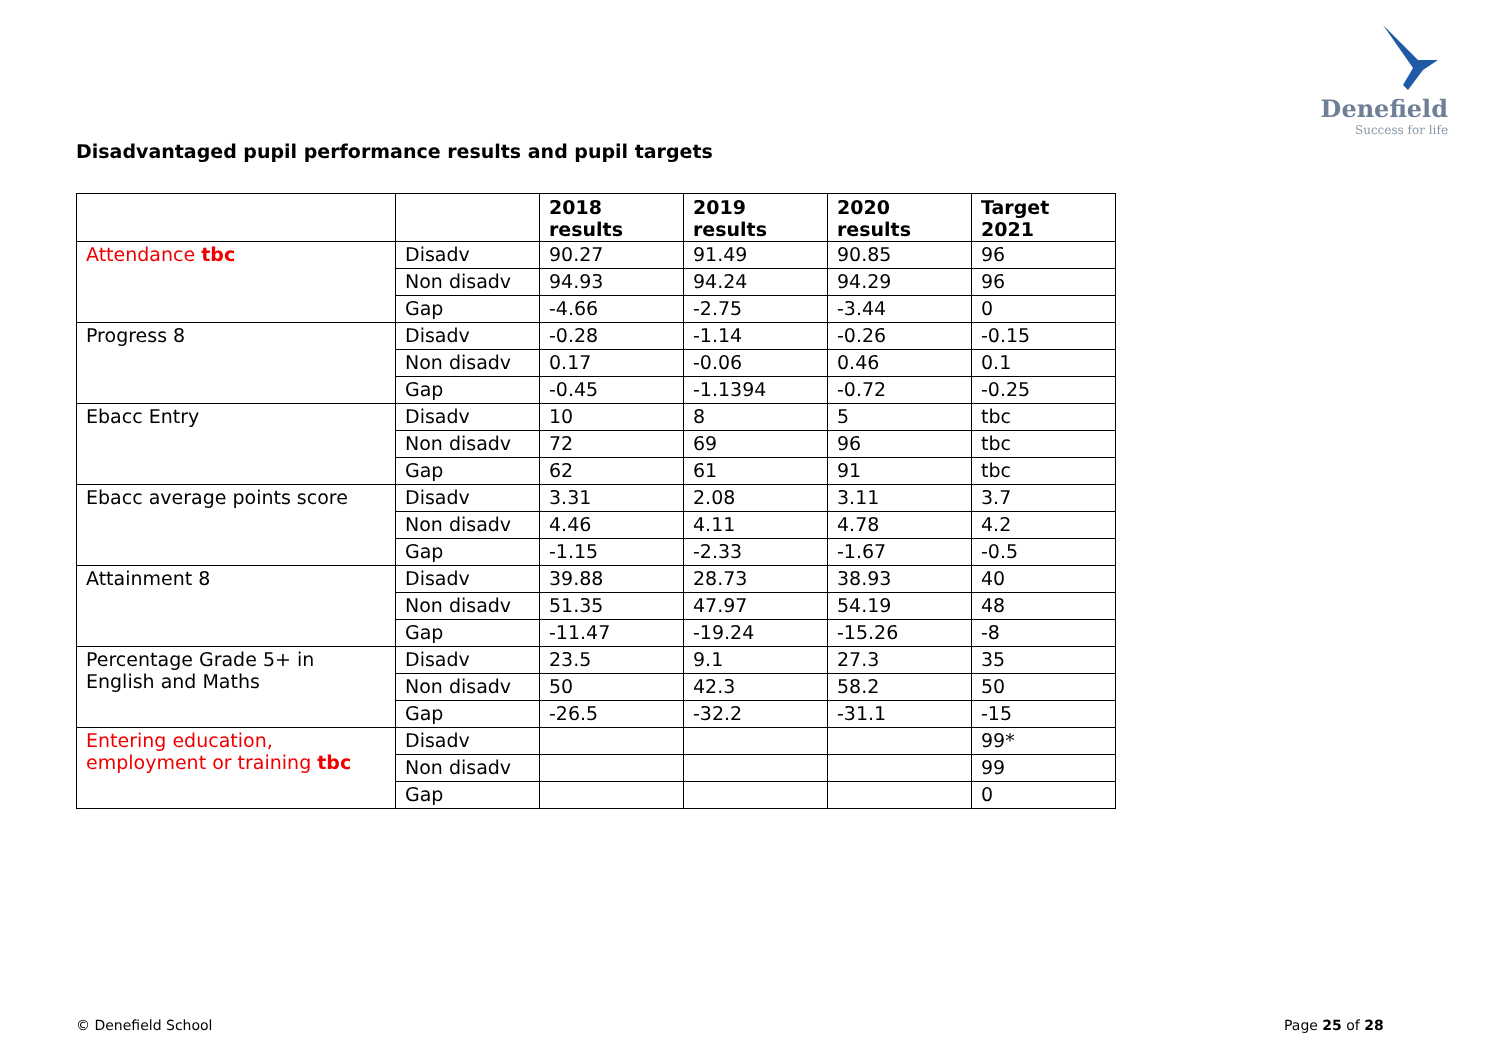Denefield
Success for life
Disadvantaged pupil performance results and pupil targets
| | | 2018 results | 2019 results | 2020 results | Target 2021 |
| --- | --- | --- | --- | --- | --- |
| Attendance tbc | Disadv | 90.27 | 91.49 | 90.85 | 96 |
| | Non disadv | 94.93 | 94.24 | 94.29 | 96 |
| | Gap | -4.66 | -2.75 | -3.44 | 0 |
| Progress 8 | Disadv | -0.28 | -1.14 | -0.26 | -0.15 |
| | Non disadv | 0.17 | -0.06 | 0.46 | 0.1 |
| | Gap | -0.45 | -1.1394 | -0.72 | -0.25 |
| Ebacc Entry | Disadv | 10 | 8 | 5 | tbc |
| | Non disadv | 72 | 69 | 96 | tbc |
| | Gap | 62 | 61 | 91 | tbc |
| Ebacc average points score | Disadv | 3.31 | 2.08 | 3.11 | 3.7 |
| | Non disadv | 4.46 | 4.11 | 4.78 | 4.2 |
| | Gap | -1.15 | -2.33 | -1.67 | -0.5 |
| Attainment 8 | Disadv | 39.88 | 28.73 | 38.93 | 40 |
| | Non disadv | 51.35 | 47.97 | 54.19 | 48 |
| | Gap | -11.47 | -19.24 | -15.26 | -8 |
| Percentage Grade 5+ in English and Maths | Disadv | 23.5 | 9.1 | 27.3 | 35 |
| | Non disadv | 50 | 42.3 | 58.2 | 50 |
| | Gap | -26.5 | -32.2 | -31.1 | -15 |
| Entering education, employment or training tbc | Disadv | | | | 99* |
| | Non disadv | | | | 99 |
| | Gap | | | | 0 |
© Denefield School Page 25 of 28